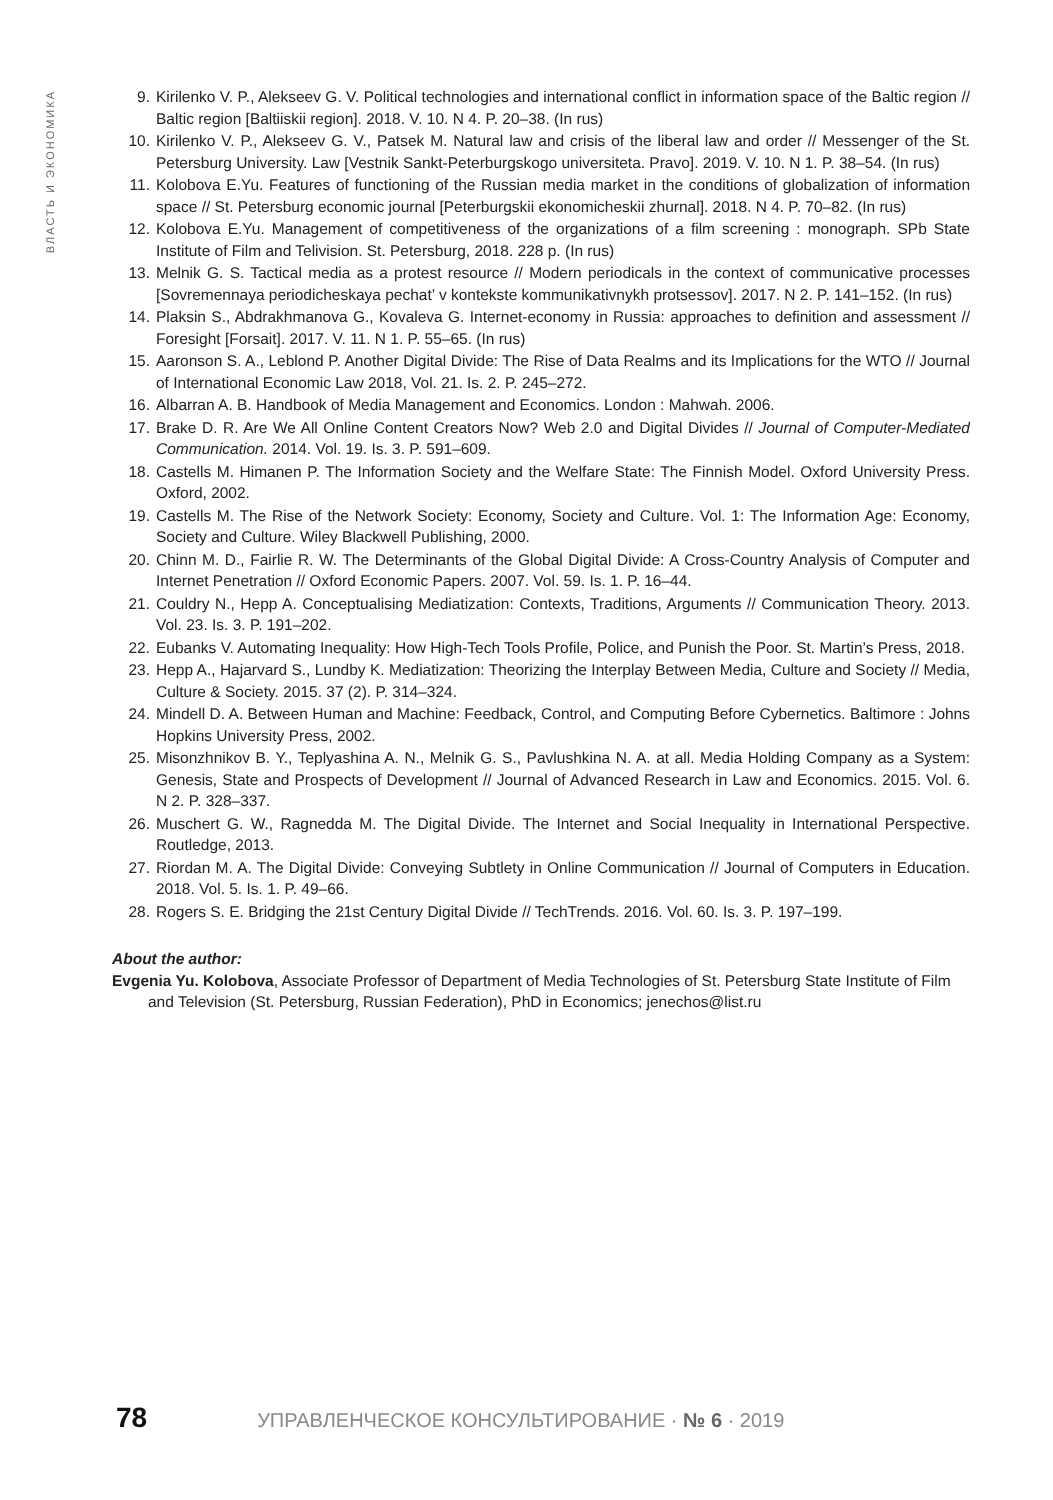ВЛАСТЬ И ЭКОНОМИКА
9. Kirilenko V. P., Alekseev G. V. Political technologies and international conflict in information space of the Baltic region // Baltic region [Baltiiskii region]. 2018. V. 10. N 4. P. 20–38. (In rus)
10. Kirilenko V. P., Alekseev G. V., Patsek M. Natural law and crisis of the liberal law and order // Messenger of the St. Petersburg University. Law [Vestnik Sankt-Peterburgskogo universiteta. Pravo]. 2019. V. 10. N 1. P. 38–54. (In rus)
11. Kolobova E.Yu. Features of functioning of the Russian media market in the conditions of globalization of information space // St. Petersburg economic journal [Peterburgskii ekonomicheskii zhurnal]. 2018. N 4. P. 70–82. (In rus)
12. Kolobova E.Yu. Management of competitiveness of the organizations of a film screening : monograph. SPb State Institute of Film and Telivision. St. Petersburg, 2018. 228 p. (In rus)
13. Melnik G. S. Tactical media as a protest resource // Modern periodicals in the context of communicative processes [Sovremennaya periodicheskaya pechat’ v kontekste kommunikativnykh protsessov]. 2017. N 2. P. 141–152. (In rus)
14. Plaksin S., Abdrakhmanova G., Kovaleva G. Internet-economy in Russia: approaches to definition and assessment // Foresight [Forsait]. 2017. V. 11. N 1. P. 55–65. (In rus)
15. Aaronson S. A., Leblond P. Another Digital Divide: The Rise of Data Realms and its Implications for the WTO // Journal of International Economic Law 2018, Vol. 21. Is. 2. P. 245–272.
16. Albarran A. B. Handbook of Media Management and Economics. London : Mahwah. 2006.
17. Brake D. R. Are We All Online Content Creators Now? Web 2.0 and Digital Divides // Journal of Computer-Mediated Communication. 2014. Vol. 19. Is. 3. P. 591–609.
18. Castells M. Himanen P. The Information Society and the Welfare State: The Finnish Model. Oxford University Press. Oxford, 2002.
19. Castells M. The Rise of the Network Society: Economy, Society and Culture. Vol. 1: The Information Age: Economy, Society and Culture. Wiley Blackwell Publishing, 2000.
20. Chinn M. D., Fairlie R. W. The Determinants of the Global Digital Divide: A Cross-Country Analysis of Computer and Internet Penetration // Oxford Economic Papers. 2007. Vol. 59. Is. 1. P. 16–44.
21. Couldry N., Hepp A. Conceptualising Mediatization: Contexts, Traditions, Arguments // Communication Theory. 2013. Vol. 23. Is. 3. P. 191–202.
22. Eubanks V. Automating Inequality: How High-Tech Tools Profile, Police, and Punish the Poor. St. Martin’s Press, 2018.
23. Hepp A., Hajarvard S., Lundby K. Mediatization: Theorizing the Interplay Between Media, Culture and Society // Media, Culture & Society. 2015. 37 (2). P. 314–324.
24. Mindell D. A. Between Human and Machine: Feedback, Control, and Computing Before Cybernetics. Baltimore : Johns Hopkins University Press, 2002.
25. Misonzhnikov B. Y., Teplyashina A. N., Melnik G. S., Pavlushkina N. A. at all. Media Holding Company as a System: Genesis, State and Prospects of Development // Journal of Advanced Research in Law and Economics. 2015. Vol. 6. N 2. P. 328–337.
26. Muschert G. W., Ragnedda M. The Digital Divide. The Internet and Social Inequality in International Perspective. Routledge, 2013.
27. Riordan M. A. The Digital Divide: Conveying Subtlety in Online Communication // Journal of Computers in Education. 2018. Vol. 5. Is. 1. P. 49–66.
28. Rogers S. E. Bridging the 21st Century Digital Divide // TechTrends. 2016. Vol. 60. Is. 3. P. 197–199.
About the author:
Evgenia Yu. Kolobova, Associate Professor of Department of Media Technologies of St. Petersburg State Institute of Film and Television (St. Petersburg, Russian Federation), PhD in Economics; jenechos@list.ru
78 УПРАВЛЕНЧЕСКОЕ КОНСУЛЬТИРОВАНИЕ · № 6 · 2019